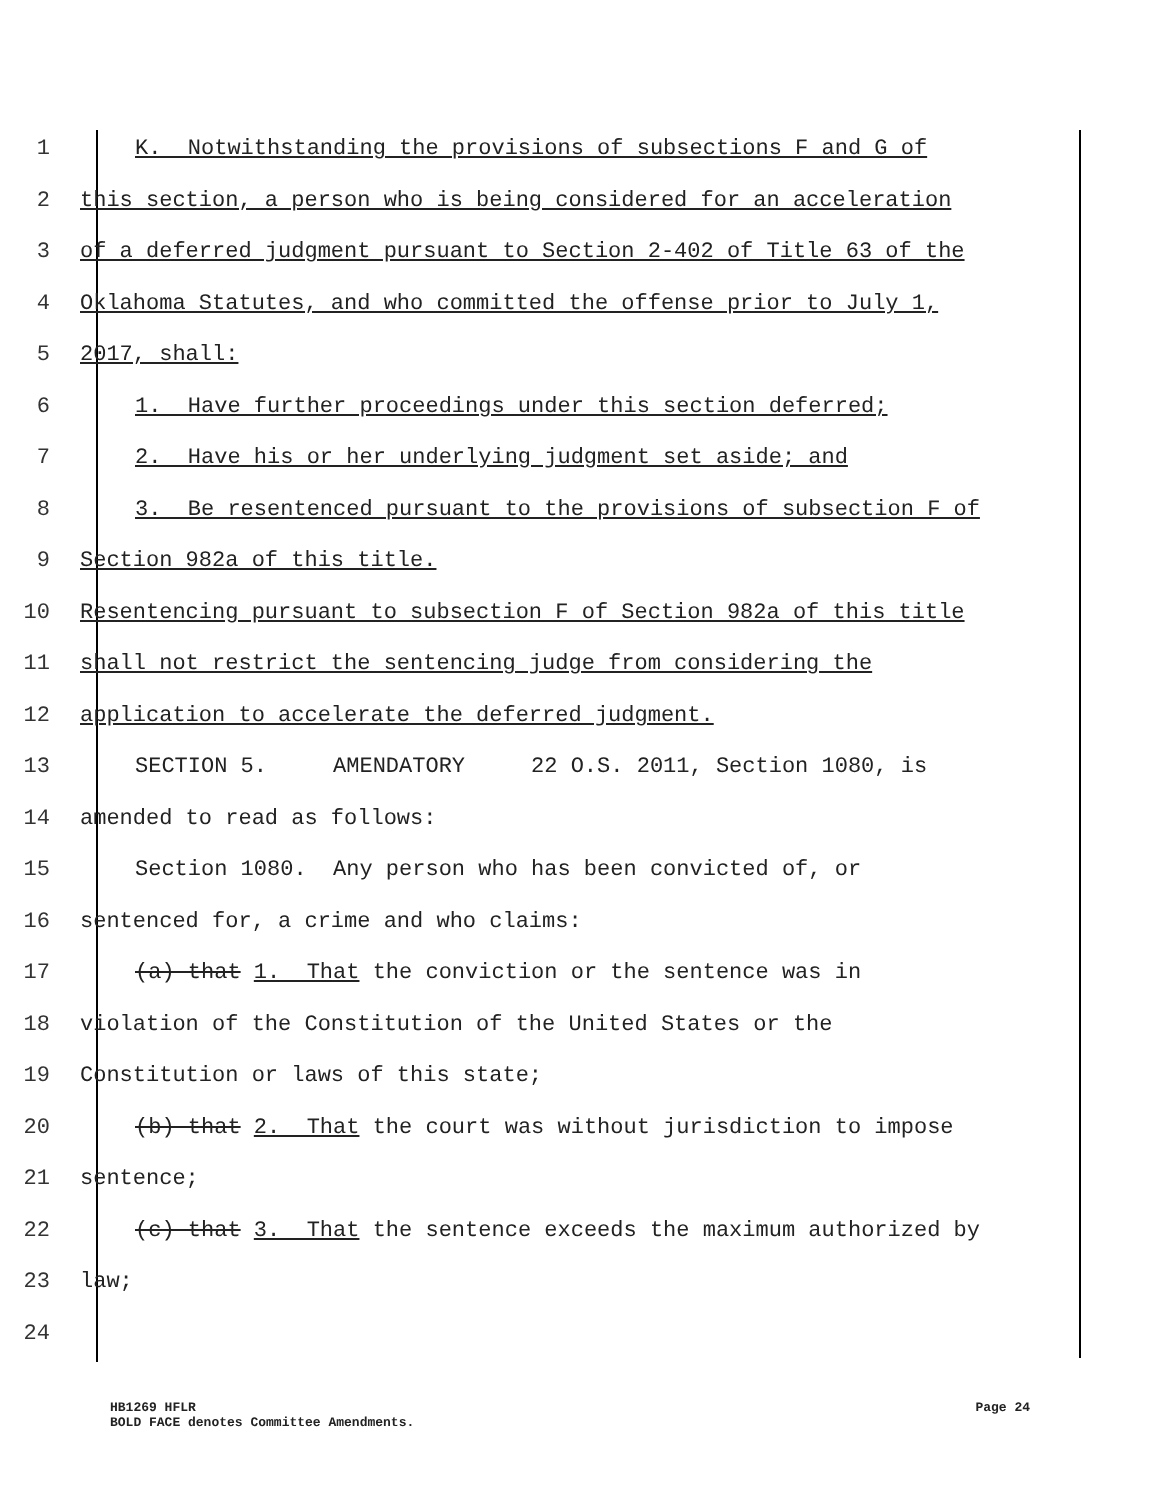1
K. Notwithstanding the provisions of subsections F and G of
2
this section, a person who is being considered for an acceleration
3
of a deferred judgment pursuant to Section 2-402 of Title 63 of the
4
Oklahoma Statutes, and who committed the offense prior to July 1,
5
2017, shall:
6
1. Have further proceedings under this section deferred;
7
2. Have his or her underlying judgment set aside; and
8
3. Be resentenced pursuant to the provisions of subsection F of
9
Section 982a of this title.
10
Resentencing pursuant to subsection F of Section 982a of this title
11
shall not restrict the sentencing judge from considering the
12
application to accelerate the deferred judgment.
13
SECTION 5. AMENDATORY 22 O.S. 2011, Section 1080, is
14
amended to read as follows:
15
Section 1080. Any person who has been convicted of, or
16
sentenced for, a crime and who claims:
17
(a) that 1. That the conviction or the sentence was in
18
violation of the Constitution of the United States or the
19
Constitution or laws of this state;
20
(b) that 2. That the court was without jurisdiction to impose
21
sentence;
22
(c) that 3. That the sentence exceeds the maximum authorized by
23
law;
24
HB1269 HFLR
BOLD FACE denotes Committee Amendments.
Page 24